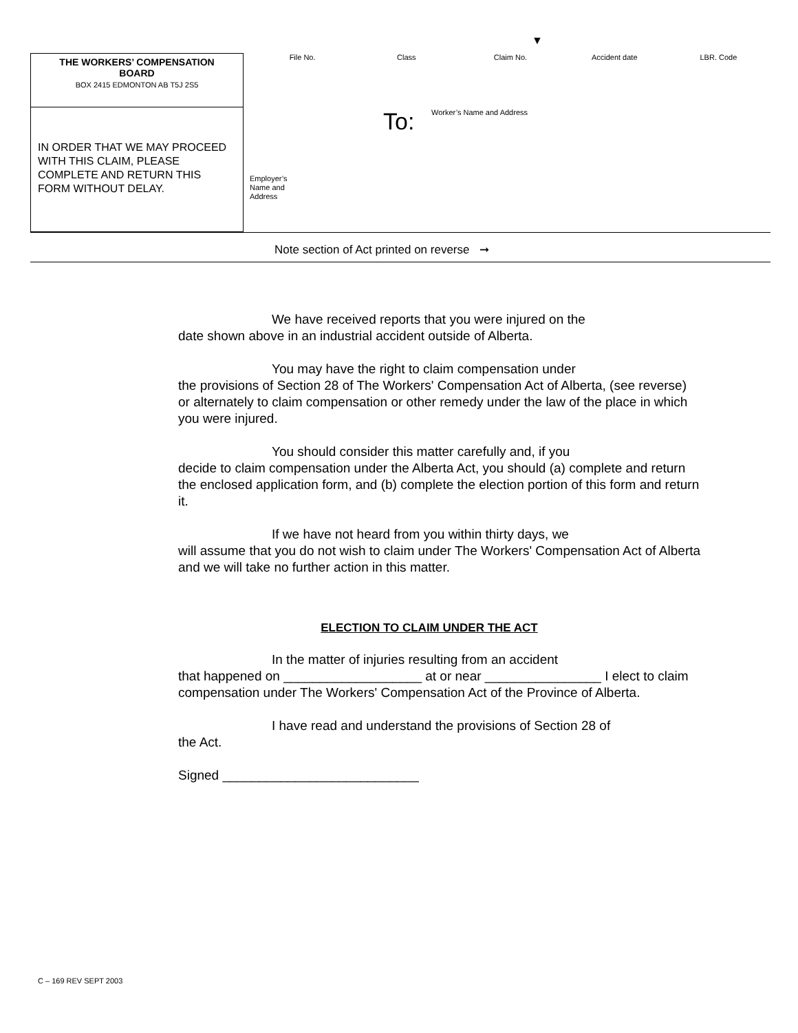▼
THE WORKERS’ COMPENSATION
BOARD
BOX 2415 EDMONTON AB T5J 2S5
IN ORDER THAT WE MAY PROCEED WITH THIS CLAIM, PLEASE COMPLETE AND RETURN THIS FORM WITHOUT DELAY.
File No. Class Claim No. Accident date LBR. Code
To: Worker’s Name and Address
Employer’s
Name and
Address
Note section of Act printed on reverse ➞
We have received reports that you were injured on the
date shown above in an industrial accident outside of Alberta.
You may have the right to claim compensation under
the provisions of Section 28 of The Workers' Compensation Act of Alberta, (see reverse) or alternately to claim compensation or other remedy under the law of the place in which you were injured.
You should consider this matter carefully and, if you
decide to claim compensation under the Alberta Act, you should (a) complete and return the enclosed application form, and (b) complete the election portion of this form and return it.
If we have not heard from you within thirty days, we
will assume that you do not wish to claim under The Workers' Compensation Act of Alberta and we will take no further action in this matter.
ELECTION TO CLAIM UNDER THE ACT
In the matter of injuries resulting from an accident
that happened on ___________________ at or near ________________ I elect to claim compensation under The Workers' Compensation Act of the Province of Alberta.
I have read and understand the provisions of Section 28 of
the Act.
Signed ___________________________
C – 169 REV SEPT 2003